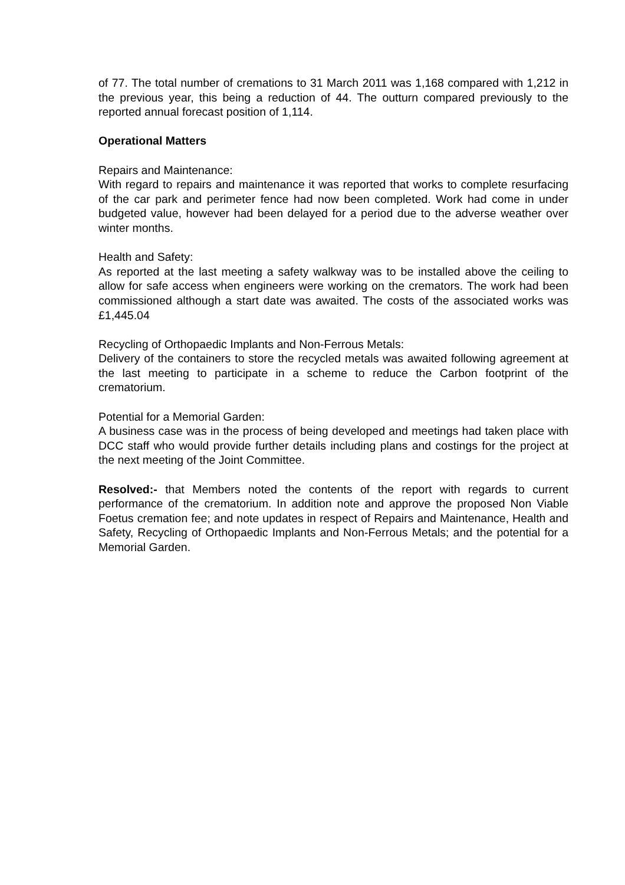of 77. The total number of cremations to 31 March 2011 was 1,168 compared with 1,212 in the previous year, this being a reduction of 44. The outturn compared previously to the reported annual forecast position of 1,114.
Operational Matters
Repairs and Maintenance:
With regard to repairs and maintenance it was reported that works to complete resurfacing of the car park and perimeter fence had now been completed. Work had come in under budgeted value, however had been delayed for a period due to the adverse weather over winter months.
Health and Safety:
As reported at the last meeting a safety walkway was to be installed above the ceiling to allow for safe access when engineers were working on the cremators. The work had been commissioned although a start date was awaited. The costs of the associated works was £1,445.04
Recycling of Orthopaedic Implants and Non-Ferrous Metals:
Delivery of the containers to store the recycled metals was awaited following agreement at the last meeting to participate in a scheme to reduce the Carbon footprint of the crematorium.
Potential for a Memorial Garden:
A business case was in the process of being developed and meetings had taken place with DCC staff who would provide further details including plans and costings for the project at the next meeting of the Joint Committee.
Resolved:- that Members noted the contents of the report with regards to current performance of the crematorium. In addition note and approve the proposed Non Viable Foetus cremation fee; and note updates in respect of Repairs and Maintenance, Health and Safety, Recycling of Orthopaedic Implants and Non-Ferrous Metals; and the potential for a Memorial Garden.